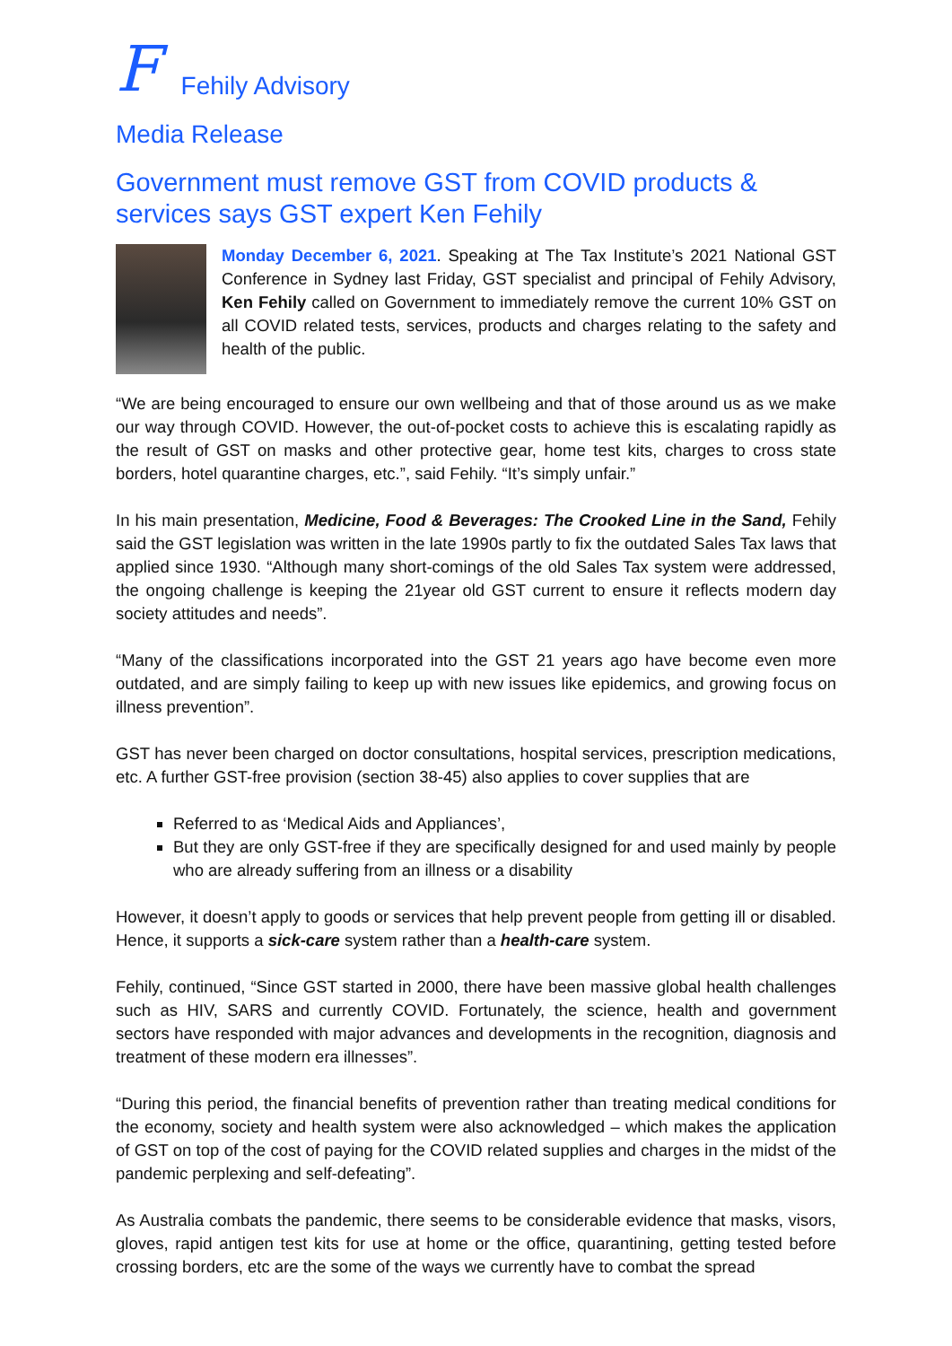F Fehily Advisory
Media Release
Government must remove GST from COVID products & services says GST expert Ken Fehily
Monday December 6, 2021. Speaking at The Tax Institute’s 2021 National GST Conference in Sydney last Friday, GST specialist and principal of Fehily Advisory, Ken Fehily called on Government to immediately remove the current 10% GST on all COVID related tests, services, products and charges relating to the safety and health of the public.
“We are being encouraged to ensure our own wellbeing and that of those around us as we make our way through COVID. However, the out-of-pocket costs to achieve this is escalating rapidly as the result of GST on masks and other protective gear, home test kits, charges to cross state borders, hotel quarantine charges, etc.”, said Fehily. “It’s simply unfair.”
In his main presentation, Medicine, Food & Beverages: The Crooked Line in the Sand, Fehily said the GST legislation was written in the late 1990s partly to fix the outdated Sales Tax laws that applied since 1930. “Although many short-comings of the old Sales Tax system were addressed, the ongoing challenge is keeping the 21year old GST current to ensure it reflects modern day society attitudes and needs”.
“Many of the classifications incorporated into the GST 21 years ago have become even more outdated, and are simply failing to keep up with new issues like epidemics, and growing focus on illness prevention”.
GST has never been charged on doctor consultations, hospital services, prescription medications, etc. A further GST-free provision (section 38-45) also applies to cover supplies that are
Referred to as ‘Medical Aids and Appliances’,
But they are only GST-free if they are specifically designed for and used mainly by people who are already suffering from an illness or a disability
However, it doesn’t apply to goods or services that help prevent people from getting ill or disabled. Hence, it supports a sick-care system rather than a health-care system.
Fehily, continued, “Since GST started in 2000, there have been massive global health challenges such as HIV, SARS and currently COVID. Fortunately, the science, health and government sectors have responded with major advances and developments in the recognition, diagnosis and treatment of these modern era illnesses”.
“During this period, the financial benefits of prevention rather than treating medical conditions for the economy, society and health system were also acknowledged – which makes the application of GST on top of the cost of paying for the COVID related supplies and charges in the midst of the pandemic perplexing and self-defeating”.
As Australia combats the pandemic, there seems to be considerable evidence that masks, visors, gloves, rapid antigen test kits for use at home or the office, quarantining, getting tested before crossing borders, etc are the some of the ways we currently have to combat the spread